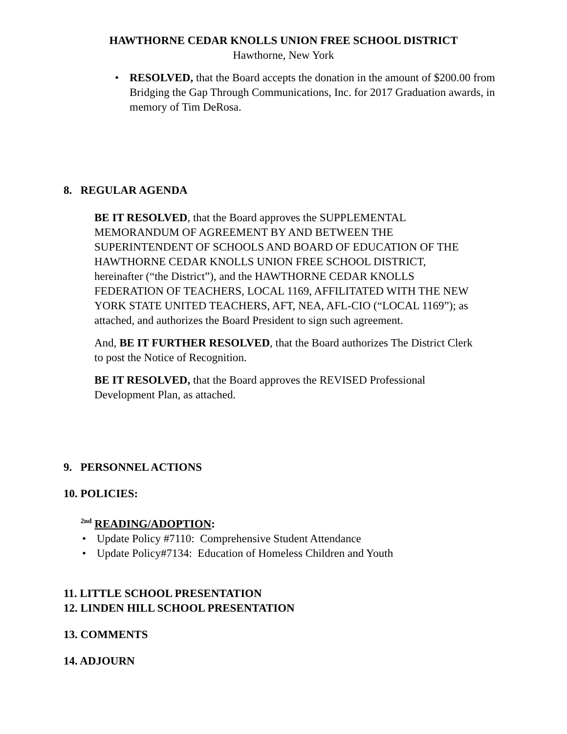HAWTHORNE CEDAR KNOLLS UNION FREE SCHOOL DISTRICT
Hawthorne, New York
• RESOLVED, that the Board accepts the donation in the amount of $200.00 from Bridging the Gap Through Communications, Inc. for 2017 Graduation awards, in memory of Tim DeRosa.
8. REGULAR AGENDA
BE IT RESOLVED, that the Board approves the SUPPLEMENTAL MEMORANDUM OF AGREEMENT BY AND BETWEEN THE SUPERINTENDENT OF SCHOOLS AND BOARD OF EDUCATION OF THE HAWTHORNE CEDAR KNOLLS UNION FREE SCHOOL DISTRICT, hereinafter (“the District”), and the HAWTHORNE CEDAR KNOLLS FEDERATION OF TEACHERS, LOCAL 1169, AFFILITATED WITH THE NEW YORK STATE UNITED TEACHERS, AFT, NEA, AFL-CIO (“LOCAL 1169”); as attached, and authorizes the Board President to sign such agreement.
And, BE IT FURTHER RESOLVED, that the Board authorizes The District Clerk to post the Notice of Recognition.
BE IT RESOLVED, that the Board approves the REVISED Professional Development Plan, as attached.
9. PERSONNEL ACTIONS
10. POLICIES:
<sup>2nd</sup> READING/ADOPTION:
• Update Policy #7110: Comprehensive Student Attendance
• Update Policy#7134: Education of Homeless Children and Youth
11. LITTLE SCHOOL PRESENTATION
12. LINDEN HILL SCHOOL PRESENTATION
13. COMMENTS
14. ADJOURN